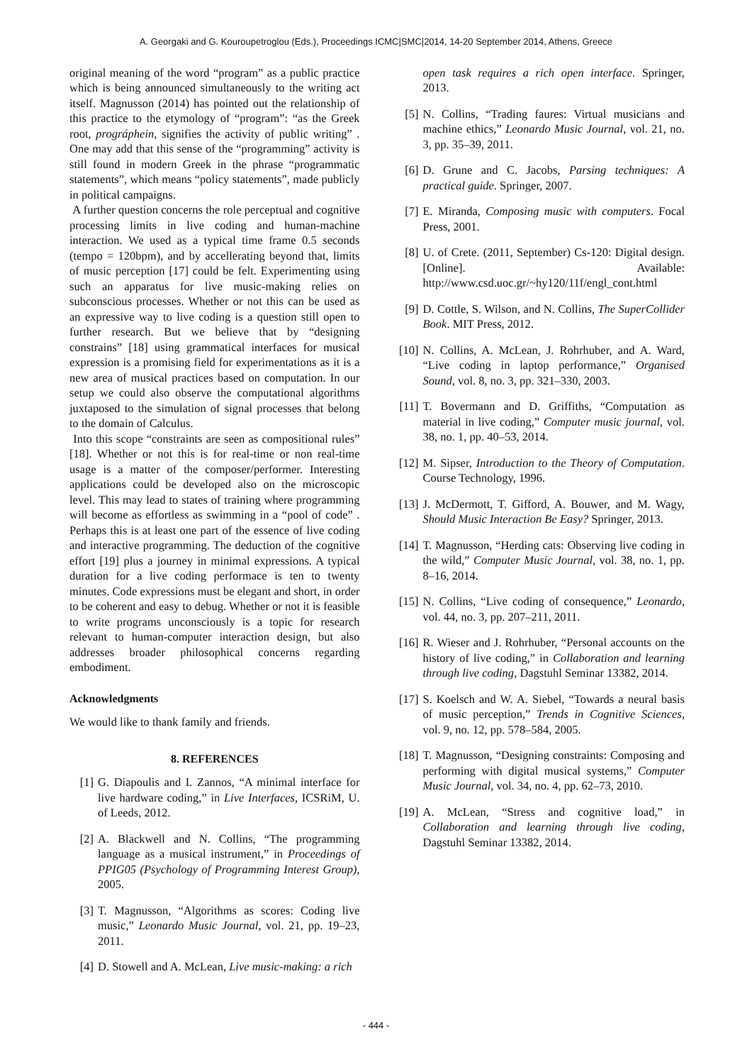A. Georgaki and G. Kouroupetroglou (Eds.), Proceedings ICMC|SMC|2014, 14-20 September 2014, Athens, Greece
original meaning of the word “program” as a public practice which is being announced simultaneously to the writing act itself. Magnusson (2014) has pointed out the relationship of this practice to the etymology of “program”: “as the Greek root, prográphein, signifies the activity of public writing” . One may add that this sense of the “programming” activity is still found in modern Greek in the phrase “programmatic statements”, which means “policy statements”, made publicly in political campaigns.
A further question concerns the role perceptual and cognitive processing limits in live coding and human-machine interaction. We used as a typical time frame 0.5 seconds (tempo = 120bpm), and by accellerating beyond that, limits of music perception [17] could be felt. Experimenting using such an apparatus for live music-making relies on subconscious processes. Whether or not this can be used as an expressive way to live coding is a question still open to further research. But we believe that by “designing constrains” [18] using grammatical interfaces for musical expression is a promising field for experimentations as it is a new area of musical practices based on computation. In our setup we could also observe the computational algorithms juxtaposed to the simulation of signal processes that belong to the domain of Calculus.
Into this scope “constraints are seen as compositional rules” [18]. Whether or not this is for real-time or non real-time usage is a matter of the composer/performer. Interesting applications could be developed also on the microscopic level. This may lead to states of training where programming will become as effortless as swimming in a “pool of code” . Perhaps this is at least one part of the essence of live coding and interactive programming. The deduction of the cognitive effort [19] plus a journey in minimal expressions. A typical duration for a live coding performace is ten to twenty minutes. Code expressions must be elegant and short, in order to be coherent and easy to debug. Whether or not it is feasible to write programs unconsciously is a topic for research relevant to human-computer interaction design, but also addresses broader philosophical concerns regarding embodiment.
Acknowledgments
We would like to thank family and friends.
8. REFERENCES
[1] G. Diapoulis and I. Zannos, “A minimal interface for live hardware coding,” in Live Interfaces, ICSRiM, U. of Leeds, 2012.
[2] A. Blackwell and N. Collins, “The programming language as a musical instrument,” in Proceedings of PPIG05 (Psychology of Programming Interest Group), 2005.
[3] T. Magnusson, “Algorithms as scores: Coding live music,” Leonardo Music Journal, vol. 21, pp. 19–23, 2011.
[4] D. Stowell and A. McLean, Live music-making: a rich
open task requires a rich open interface. Springer, 2013.
[5] N. Collins, “Trading faures: Virtual musicians and machine ethics,” Leonardo Music Journal, vol. 21, no. 3, pp. 35–39, 2011.
[6] D. Grune and C. Jacobs, Parsing techniques: A practical guide. Springer, 2007.
[7] E. Miranda, Composing music with computers. Focal Press, 2001.
[8] U. of Crete. (2011, September) Cs-120: Digital design. [Online]. Available: http://www.csd.uoc.gr/~hy120/11f/engl_cont.html
[9] D. Cottle, S. Wilson, and N. Collins, The SuperCollider Book. MIT Press, 2012.
[10] N. Collins, A. McLean, J. Rohrhuber, and A. Ward, “Live coding in laptop performance,” Organised Sound, vol. 8, no. 3, pp. 321–330, 2003.
[11] T. Bovermann and D. Griffiths, “Computation as material in live coding,” Computer music journal, vol. 38, no. 1, pp. 40–53, 2014.
[12] M. Sipser, Introduction to the Theory of Computation. Course Technology, 1996.
[13] J. McDermott, T. Gifford, A. Bouwer, and M. Wagy, Should Music Interaction Be Easy? Springer, 2013.
[14] T. Magnusson, “Herding cats: Observing live coding in the wild,” Computer Music Journal, vol. 38, no. 1, pp. 8–16, 2014.
[15] N. Collins, “Live coding of consequence,” Leonardo, vol. 44, no. 3, pp. 207–211, 2011.
[16] R. Wieser and J. Rohrhuber, “Personal accounts on the history of live coding,” in Collaboration and learning through live coding, Dagstuhl Seminar 13382, 2014.
[17] S. Koelsch and W. A. Siebel, “Towards a neural basis of music perception,” Trends in Cognitive Sciences, vol. 9, no. 12, pp. 578–584, 2005.
[18] T. Magnusson, “Designing constraints: Composing and performing with digital musical systems,” Computer Music Journal, vol. 34, no. 4, pp. 62–73, 2010.
[19] A. McLean, “Stress and cognitive load,” in Collaboration and learning through live coding, Dagstuhl Seminar 13382, 2014.
- 444 -